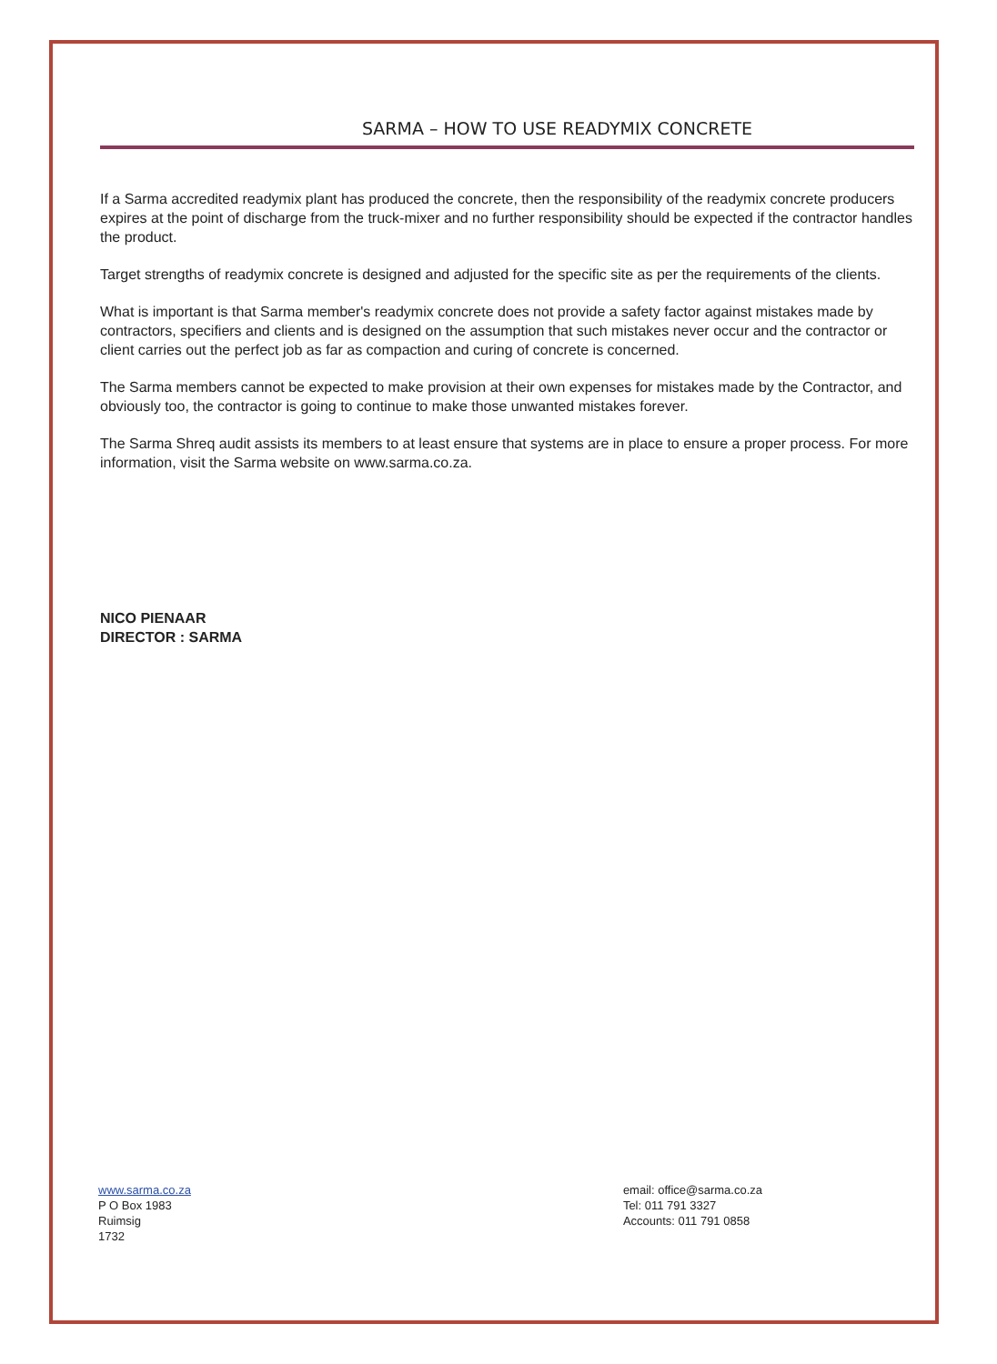SARMA – HOW TO USE READYMIX CONCRETE
If a Sarma accredited readymix plant has produced the concrete, then the responsibility of the readymix concrete producers expires at the point of discharge from the truck-mixer and no further responsibility should be expected if the contractor handles the product.
Target strengths of readymix concrete is designed and adjusted for the specific site as per the requirements of the clients.
What is important is that Sarma member's readymix concrete does not provide a safety factor against mistakes made by contractors, specifiers and clients and is designed on the assumption that such mistakes never occur and the contractor or client carries out the perfect job as far as compaction and curing of concrete is concerned.
The Sarma members cannot be expected to make provision at their own expenses for mistakes made by the Contractor, and obviously too, the contractor is going to continue to make those unwanted mistakes forever.
The Sarma Shreq audit assists its members to at least ensure that systems are in place to ensure a proper process. For more information, visit the Sarma website on www.sarma.co.za.
NICO PIENAAR
DIRECTOR : SARMA
www.sarma.co.za
P O Box 1983
Ruimsig
1732
email: office@sarma.co.za
Tel: 011 791 3327
Accounts: 011 791 0858